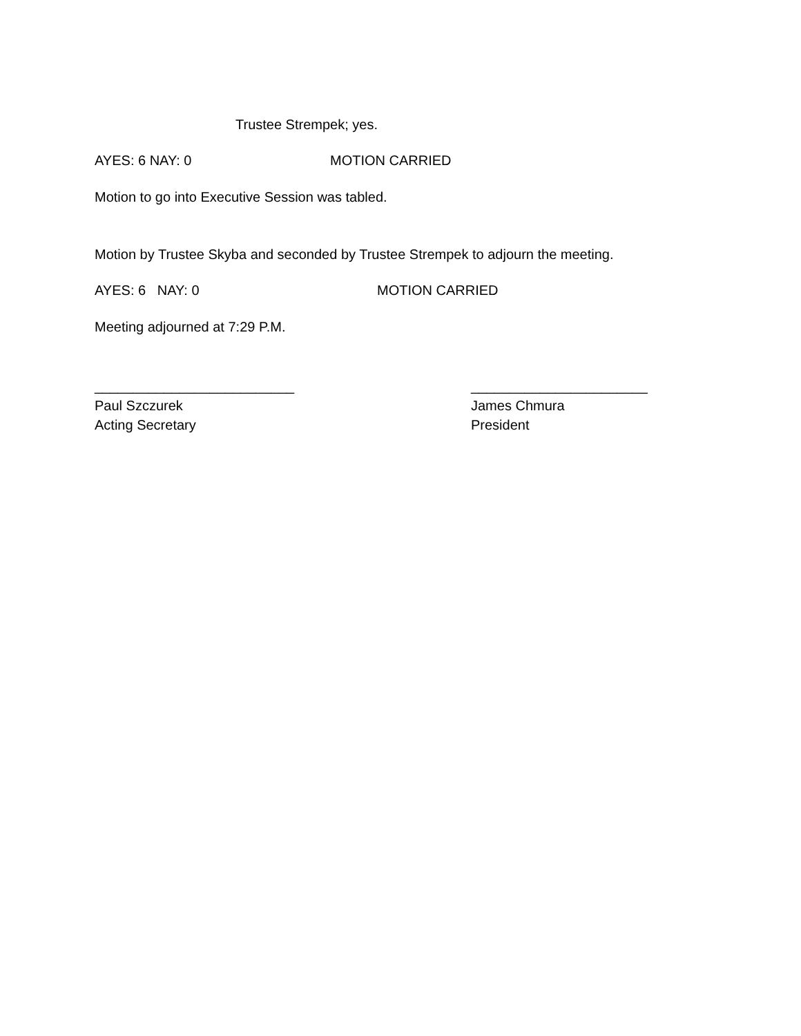Trustee Strempek; yes.
AYES: 6 NAY: 0 MOTION CARRIED
Motion to go into Executive Session was tabled.
Motion by Trustee Skyba and seconded by Trustee Strempek to adjourn the meeting.
AYES: 6 NAY: 0 MOTION CARRIED
Meeting adjourned at 7:29 P.M.
__________________________
Paul Szczurek
Acting Secretary
_______________________
James Chmura
President